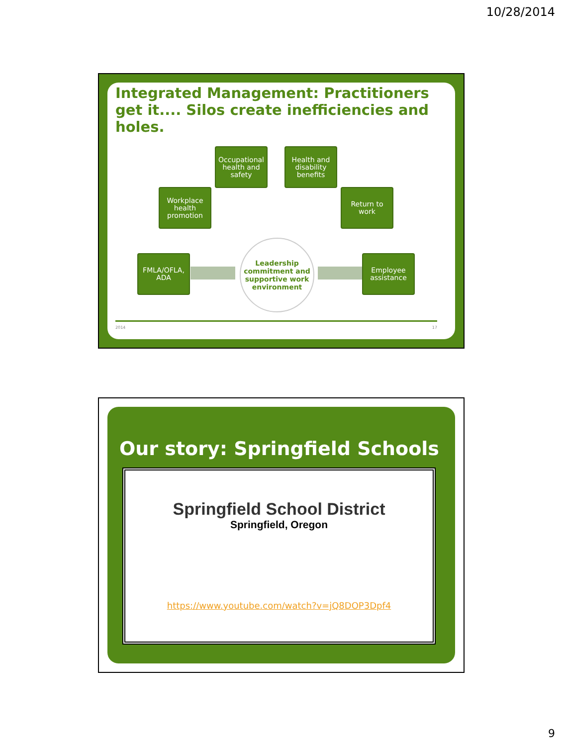10/28/2014
Integrated Management: Practitioners get it.... Silos create inefficiencies and holes.
Occupational health and safety
Health and disability benefits
Workplace health promotion
Return to work
FMLA/OFLA, ADA
Employee assistance
Leadership commitment and supportive work environment
2014 17
Our story: Springfield Schools
Springfield School District
Springfield, Oregon
https://www.youtube.com/watch?v=jQ8DOP3Dpf4
9